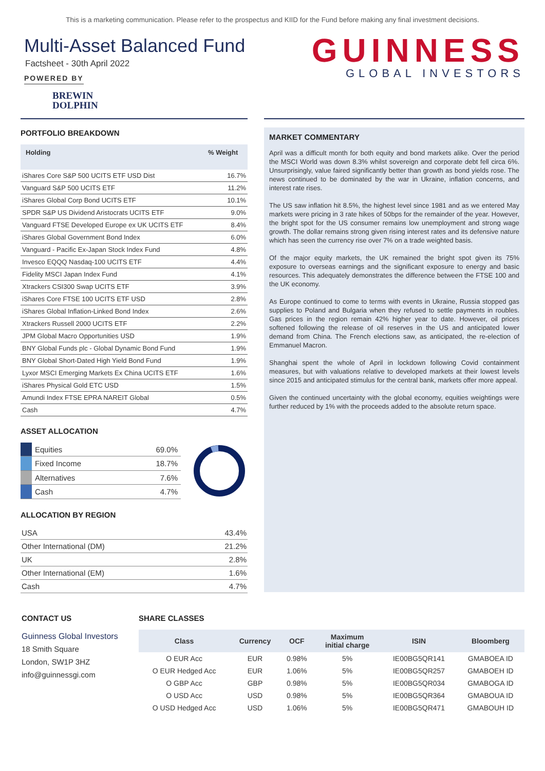This is a marketing communication. Please refer to the prospectus and KIID for the Fund before making any final investment decisions.
Multi-Asset Balanced Fund
Factsheet - 30th April 2022
POWERED BY
BREWIN
DOLPHIN
GUINNESS
GLOBAL INVESTORS
PORTFOLIO BREAKDOWN
| Holding | % Weight |
| --- | --- |
| iShares Core S&P 500 UCITS ETF USD Dist | 16.7% |
| Vanguard S&P 500 UCITS ETF | 11.2% |
| iShares Global Corp Bond UCITS ETF | 10.1% |
| SPDR S&P US Dividend Aristocrats UCITS ETF | 9.0% |
| Vanguard FTSE Developed Europe ex UK UCITS ETF | 8.4% |
| iShares Global Government Bond Index | 6.0% |
| Vanguard - Pacific Ex-Japan Stock Index Fund | 4.8% |
| Invesco EQQQ Nasdaq-100 UCITS ETF | 4.4% |
| Fidelity MSCI Japan Index Fund | 4.1% |
| Xtrackers CSI300 Swap UCITS ETF | 3.9% |
| iShares Core FTSE 100 UCITS ETF USD | 2.8% |
| iShares Global Inflation-Linked Bond Index | 2.6% |
| Xtrackers Russell 2000 UCITS ETF | 2.2% |
| JPM Global Macro Opportunities USD | 1.9% |
| BNY Global Funds plc - Global Dynamic Bond Fund | 1.9% |
| BNY Global Short-Dated High Yield Bond Fund | 1.9% |
| Lyxor MSCI Emerging Markets Ex China UCITS ETF | 1.6% |
| iShares Physical Gold ETC USD | 1.5% |
| Amundi Index FTSE EPRA NAREIT Global | 0.5% |
| Cash | 4.7% |
ASSET ALLOCATION
| | Equities | 69.0% |
| | Fixed Income | 18.7% |
| | Alternatives | 7.6% |
| | Cash | 4.7% |
ALLOCATION BY REGION
| USA | 43.4% |
| Other International (DM) | 21.2% |
| UK | 2.8% |
| Other International (EM) | 1.6% |
| Cash | 4.7% |
MARKET COMMENTARY
April was a difficult month for both equity and bond markets alike. Over the period the MSCI World was down 8.3% whilst sovereign and corporate debt fell circa 6%. Unsurprisingly, value faired significantly better than growth as bond yields rose. The news continued to be dominated by the war in Ukraine, inflation concerns, and interest rate rises.
The US saw inflation hit 8.5%, the highest level since 1981 and as we entered May markets were pricing in 3 rate hikes of 50bps for the remainder of the year. However, the bright spot for the US consumer remains low unemployment and strong wage growth. The dollar remains strong given rising interest rates and its defensive nature which has seen the currency rise over 7% on a trade weighted basis.
Of the major equity markets, the UK remained the bright spot given its 75% exposure to overseas earnings and the significant exposure to energy and basic resources. This adequately demonstrates the difference between the FTSE 100 and the UK economy.
As Europe continued to come to terms with events in Ukraine, Russia stopped gas supplies to Poland and Bulgaria when they refused to settle payments in roubles. Gas prices in the region remain 42% higher year to date. However, oil prices softened following the release of oil reserves in the US and anticipated lower demand from China. The French elections saw, as anticipated, the re-election of Emmanuel Macron.
Shanghai spent the whole of April in lockdown following Covid containment measures, but with valuations relative to developed markets at their lowest levels since 2015 and anticipated stimulus for the central bank, markets offer more appeal.
Given the continued uncertainty with the global economy, equities weightings were further reduced by 1% with the proceeds added to the absolute return space.
CONTACT US
Guinness Global Investors
18 Smith Square
London, SW1P 3HZ
info@guinnessgi.com
SHARE CLASSES
| Class | Currency | OCF | Maximum initial charge | ISIN | Bloomberg |
| --- | --- | --- | --- | --- | --- |
| O EUR Acc | EUR | 0.98% | 5% | IE00BG5QR141 | GMABOEA ID |
| O EUR Hedged Acc | EUR | 1.06% | 5% | IE00BG5QR257 | GMABOEH ID |
| O GBP Acc | GBP | 0.98% | 5% | IE00BG5QR034 | GMABOGA ID |
| O USD Acc | USD | 0.98% | 5% | IE00BG5QR364 | GMABOUA ID |
| O USD Hedged Acc | USD | 1.06% | 5% | IE00BG5QR471 | GMABOUH ID |